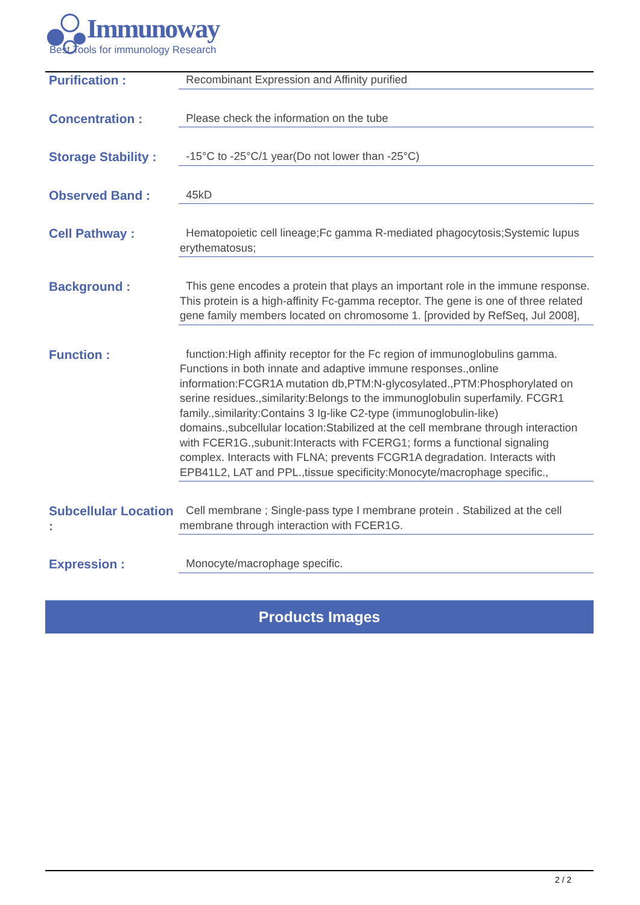Immunoway
Best Tools for immunology Research
Purification :
Recombinant Expression and Affinity purified
Concentration :
Please check the information on the tube
Storage Stability :
-15°C to -25°C/1 year(Do not lower than -25°C)
Observed Band :
45kD
Cell Pathway :
Hematopoietic cell lineage;Fc gamma R-mediated phagocytosis;Systemic lupus erythematosus;
Background :
This gene encodes a protein that plays an important role in the immune response. This protein is a high-affinity Fc-gamma receptor. The gene is one of three related gene family members located on chromosome 1. [provided by RefSeq, Jul 2008],
Function :
function:High affinity receptor for the Fc region of immunoglobulins gamma. Functions in both innate and adaptive immune responses.,online information:FCGR1A mutation db,PTM:N-glycosylated.,PTM:Phosphorylated on serine residues.,similarity:Belongs to the immunoglobulin superfamily. FCGR1 family.,similarity:Contains 3 Ig-like C2-type (immunoglobulin-like) domains.,subcellular location:Stabilized at the cell membrane through interaction with FCER1G.,subunit:Interacts with FCERG1; forms a functional signaling complex. Interacts with FLNA; prevents FCGR1A degradation. Interacts with EPB41L2, LAT and PPL.,tissue specificity:Monocyte/macrophage specific.,
Subcellular Location :
Cell membrane ; Single-pass type I membrane protein . Stabilized at the cell membrane through interaction with FCER1G.
Expression :
Monocyte/macrophage specific.
Products Images
2 / 2